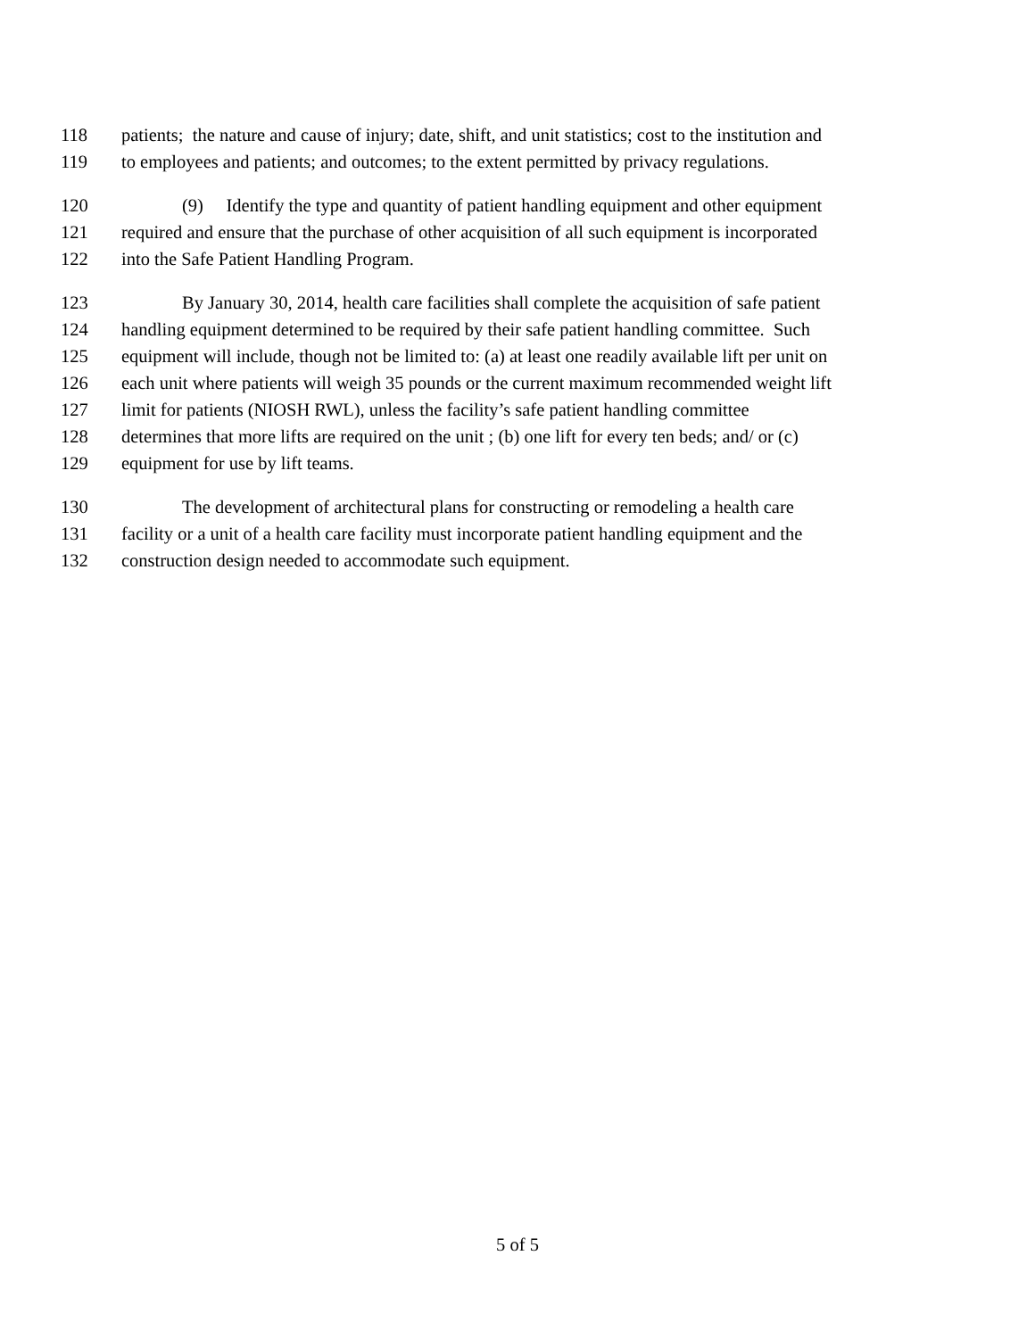118 patients; the nature and cause of injury; date, shift, and unit statistics; cost to the institution and
119 to employees and patients; and outcomes; to the extent permitted by privacy regulations.
120 (9) Identify the type and quantity of patient handling equipment and other equipment
121 required and ensure that the purchase of other acquisition of all such equipment is incorporated
122 into the Safe Patient Handling Program.
123 By January 30, 2014, health care facilities shall complete the acquisition of safe patient
124 handling equipment determined to be required by their safe patient handling committee. Such
125 equipment will include, though not be limited to: (a) at least one readily available lift per unit on
126 each unit where patients will weigh 35 pounds or the current maximum recommended weight lift
127 limit for patients (NIOSH RWL), unless the facility’s safe patient handling committee
128 determines that more lifts are required on the unit ; (b) one lift for every ten beds; and/ or (c)
129 equipment for use by lift teams.
130 The development of architectural plans for constructing or remodeling a health care
131 facility or a unit of a health care facility must incorporate patient handling equipment and the
132 construction design needed to accommodate such equipment.
5 of 5